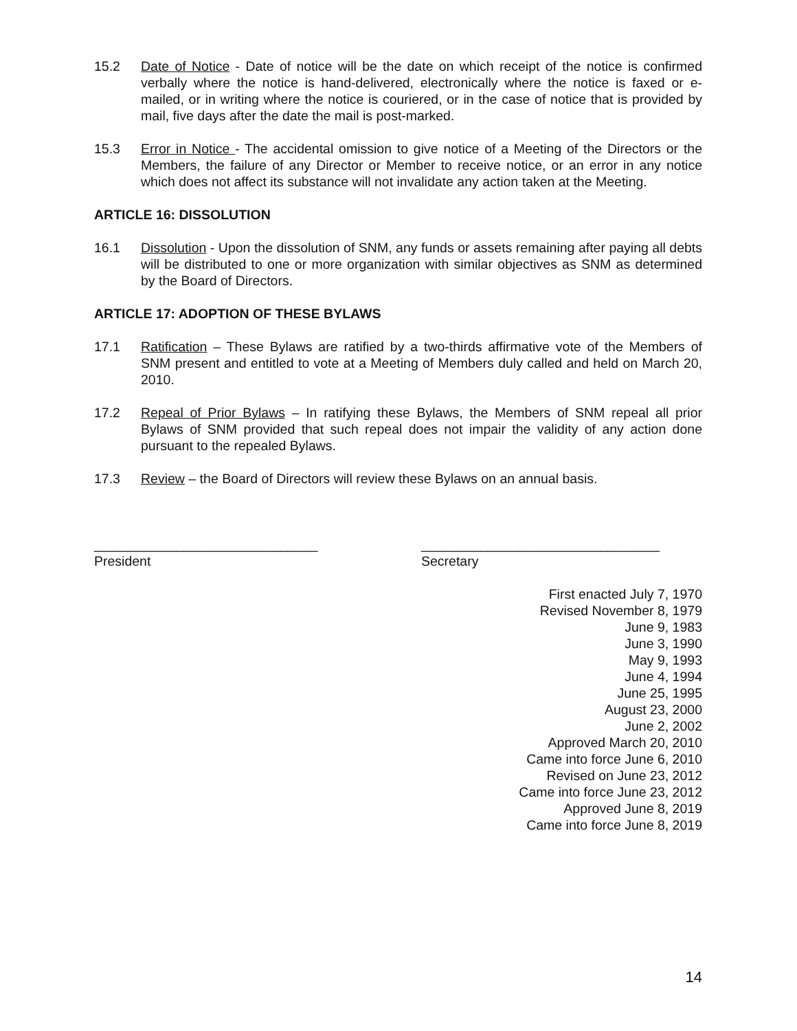15.2 Date of Notice - Date of notice will be the date on which receipt of the notice is confirmed verbally where the notice is hand-delivered, electronically where the notice is faxed or e-mailed, or in writing where the notice is couriered, or in the case of notice that is provided by mail, five days after the date the mail is post-marked.
15.3 Error in Notice - The accidental omission to give notice of a Meeting of the Directors or the Members, the failure of any Director or Member to receive notice, or an error in any notice which does not affect its substance will not invalidate any action taken at the Meeting.
ARTICLE 16: DISSOLUTION
16.1 Dissolution - Upon the dissolution of SNM, any funds or assets remaining after paying all debts will be distributed to one or more organization with similar objectives as SNM as determined by the Board of Directors.
ARTICLE 17: ADOPTION OF THESE BYLAWS
17.1 Ratification – These Bylaws are ratified by a two-thirds affirmative vote of the Members of SNM present and entitled to vote at a Meeting of Members duly called and held on March 20, 2010.
17.2 Repeal of Prior Bylaws – In ratifying these Bylaws, the Members of SNM repeal all prior Bylaws of SNM provided that such repeal does not impair the validity of any action done pursuant to the repealed Bylaws.
17.3 Review – the Board of Directors will review these Bylaws on an annual basis.
______________________________
President
________________________________
Secretary
First enacted July 7, 1970
Revised November 8, 1979
June 9, 1983
June 3, 1990
May 9, 1993
June 4, 1994
June 25, 1995
August 23, 2000
June 2, 2002
Approved March 20, 2010
Came into force June 6, 2010
Revised on June 23, 2012
Came into force June 23, 2012
Approved June 8, 2019
Came into force June 8, 2019
14